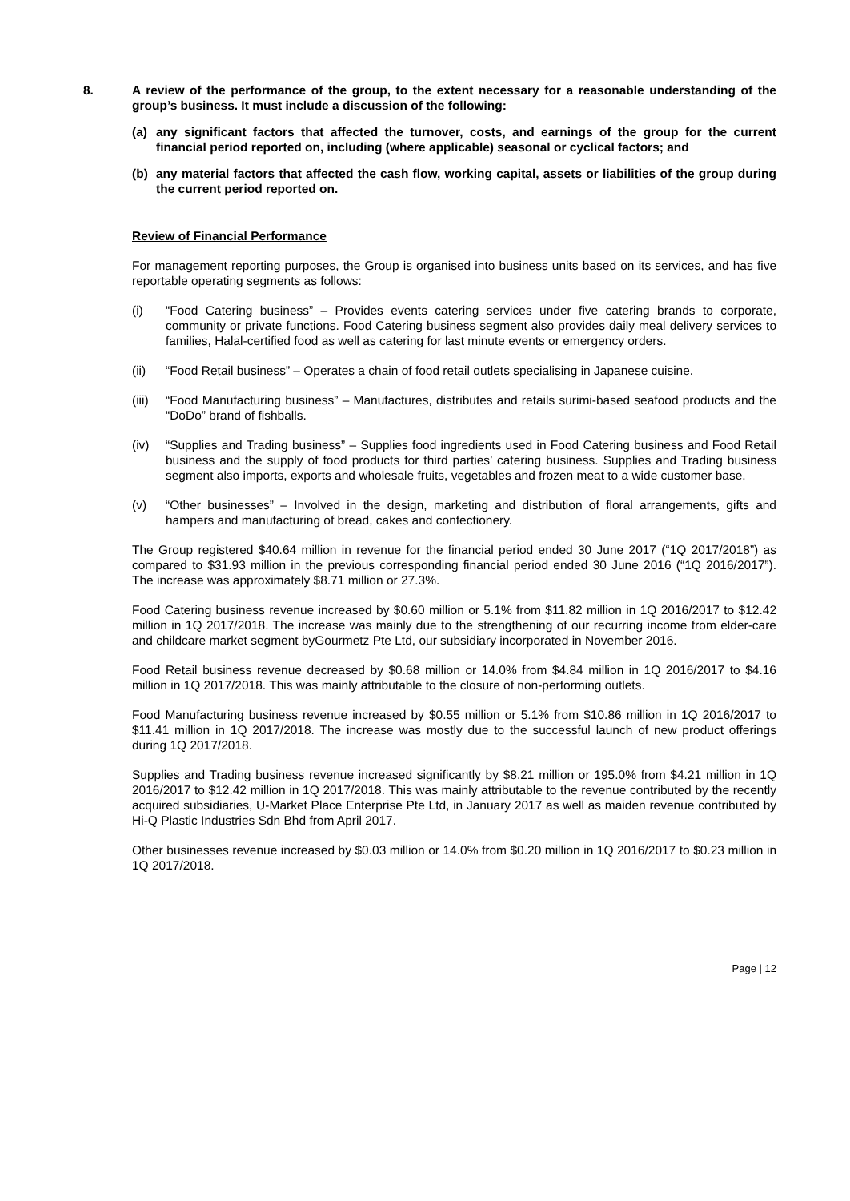8. A review of the performance of the group, to the extent necessary for a reasonable understanding of the group’s business. It must include a discussion of the following:
(a) any significant factors that affected the turnover, costs, and earnings of the group for the current financial period reported on, including (where applicable) seasonal or cyclical factors; and
(b) any material factors that affected the cash flow, working capital, assets or liabilities of the group during the current period reported on.
Review of Financial Performance
For management reporting purposes, the Group is organised into business units based on its services, and has five reportable operating segments as follows:
(i) “Food Catering business” – Provides events catering services under five catering brands to corporate, community or private functions. Food Catering business segment also provides daily meal delivery services to families, Halal-certified food as well as catering for last minute events or emergency orders.
(ii) “Food Retail business” – Operates a chain of food retail outlets specialising in Japanese cuisine.
(iii) “Food Manufacturing business” – Manufactures, distributes and retails surimi-based seafood products and the “DoDo” brand of fishballs.
(iv) “Supplies and Trading business” – Supplies food ingredients used in Food Catering business and Food Retail business and the supply of food products for third parties’ catering business. Supplies and Trading business segment also imports, exports and wholesale fruits, vegetables and frozen meat to a wide customer base.
(v) “Other businesses” – Involved in the design, marketing and distribution of floral arrangements, gifts and hampers and manufacturing of bread, cakes and confectionery.
The Group registered $40.64 million in revenue for the financial period ended 30 June 2017 (“1Q 2017/2018”) as compared to $31.93 million in the previous corresponding financial period ended 30 June 2016 (“1Q 2016/2017”). The increase was approximately $8.71 million or 27.3%.
Food Catering business revenue increased by $0.60 million or 5.1% from $11.82 million in 1Q 2016/2017 to $12.42 million in 1Q 2017/2018. The increase was mainly due to the strengthening of our recurring income from elder-care and childcare market segment byGourmetz Pte Ltd, our subsidiary incorporated in November 2016.
Food Retail business revenue decreased by $0.68 million or 14.0% from $4.84 million in 1Q 2016/2017 to $4.16 million in 1Q 2017/2018. This was mainly attributable to the closure of non-performing outlets.
Food Manufacturing business revenue increased by $0.55 million or 5.1% from $10.86 million in 1Q 2016/2017 to $11.41 million in 1Q 2017/2018. The increase was mostly due to the successful launch of new product offerings during 1Q 2017/2018.
Supplies and Trading business revenue increased significantly by $8.21 million or 195.0% from $4.21 million in 1Q 2016/2017 to $12.42 million in 1Q 2017/2018. This was mainly attributable to the revenue contributed by the recently acquired subsidiaries, U-Market Place Enterprise Pte Ltd, in January 2017 as well as maiden revenue contributed by Hi-Q Plastic Industries Sdn Bhd from April 2017.
Other businesses revenue increased by $0.03 million or 14.0% from $0.20 million in 1Q 2016/2017 to $0.23 million in 1Q 2017/2018.
Page | 12